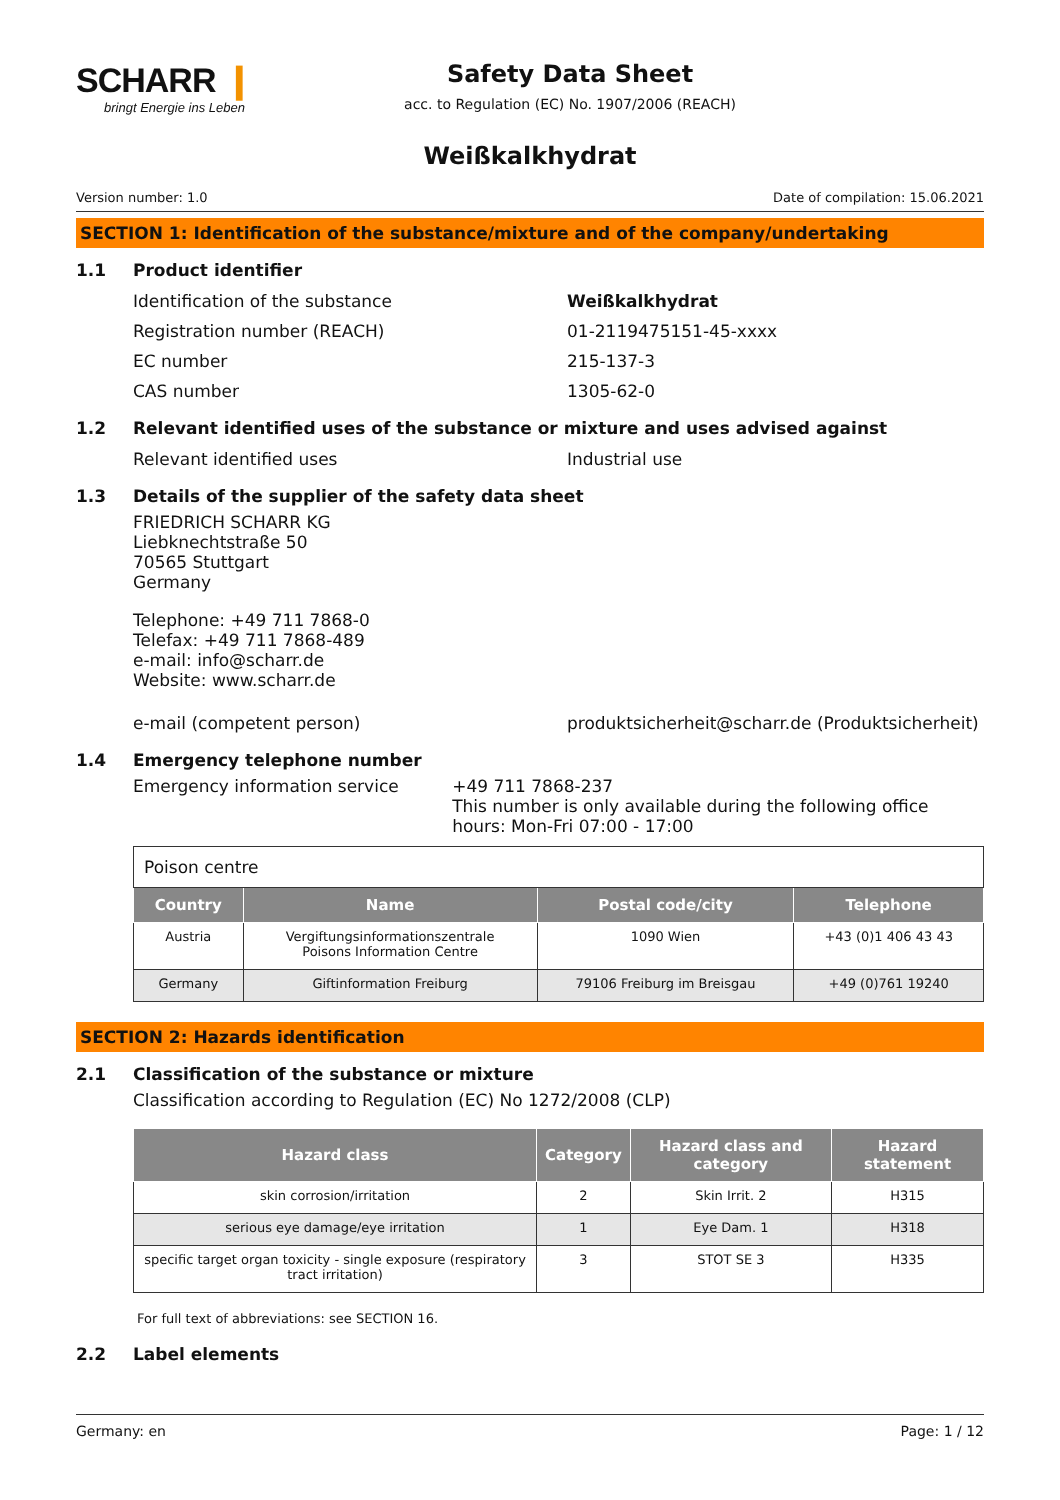SCHARR ❙
bringt Energie ins Leben
Safety Data Sheet
acc. to Regulation (EC) No. 1907/2006 (REACH)
Weißkalkhydrat
Version number: 1.0 Date of compilation: 15.06.2021
SECTION 1: Identification of the substance/mixture and of the company/undertaking
1.1 Product identifier
Identification of the substance Weißkalkhydrat
Registration number (REACH) 01-2119475151-45-xxxx
EC number 215-137-3
CAS number 1305-62-0
1.2 Relevant identified uses of the substance or mixture and uses advised against
Relevant identified uses Industrial use
1.3 Details of the supplier of the safety data sheet
FRIEDRICH SCHARR KG
Liebknechtstraße 50
70565 Stuttgart
Germany
Telephone: +49 711 7868-0
Telefax: +49 711 7868-489
e-mail: info@scharr.de
Website: www.scharr.de
e-mail (competent person) produktsicherheit@scharr.de (Produktsicherheit)
1.4 Emergency telephone number
Emergency information service +49 711 7868-237
This number is only available during the following office hours: Mon-Fri 07:00 - 17:00
| Poison centre | | | |
| Country | Name | Postal code/city | Telephone |
| Austria | Vergiftungsinformationszentrale Poisons Information Centre | 1090 Wien | +43 (0)1 406 43 43 |
| Germany | Giftinformation Freiburg | 79106 Freiburg im Breisgau | +49 (0)761 19240 |
SECTION 2: Hazards identification
2.1 Classification of the substance or mixture
Classification according to Regulation (EC) No 1272/2008 (CLP)
| Hazard class | Category | Hazard class and category | Hazard statement |
| --- | --- | --- | --- |
| skin corrosion/irritation | 2 | Skin Irrit. 2 | H315 |
| serious eye damage/eye irritation | 1 | Eye Dam. 1 | H318 |
| specific target organ toxicity - single exposure (respiratory tract irritation) | 3 | STOT SE 3 | H335 |
For full text of abbreviations: see SECTION 16.
2.2 Label elements
Germany: en Page: 1 / 12